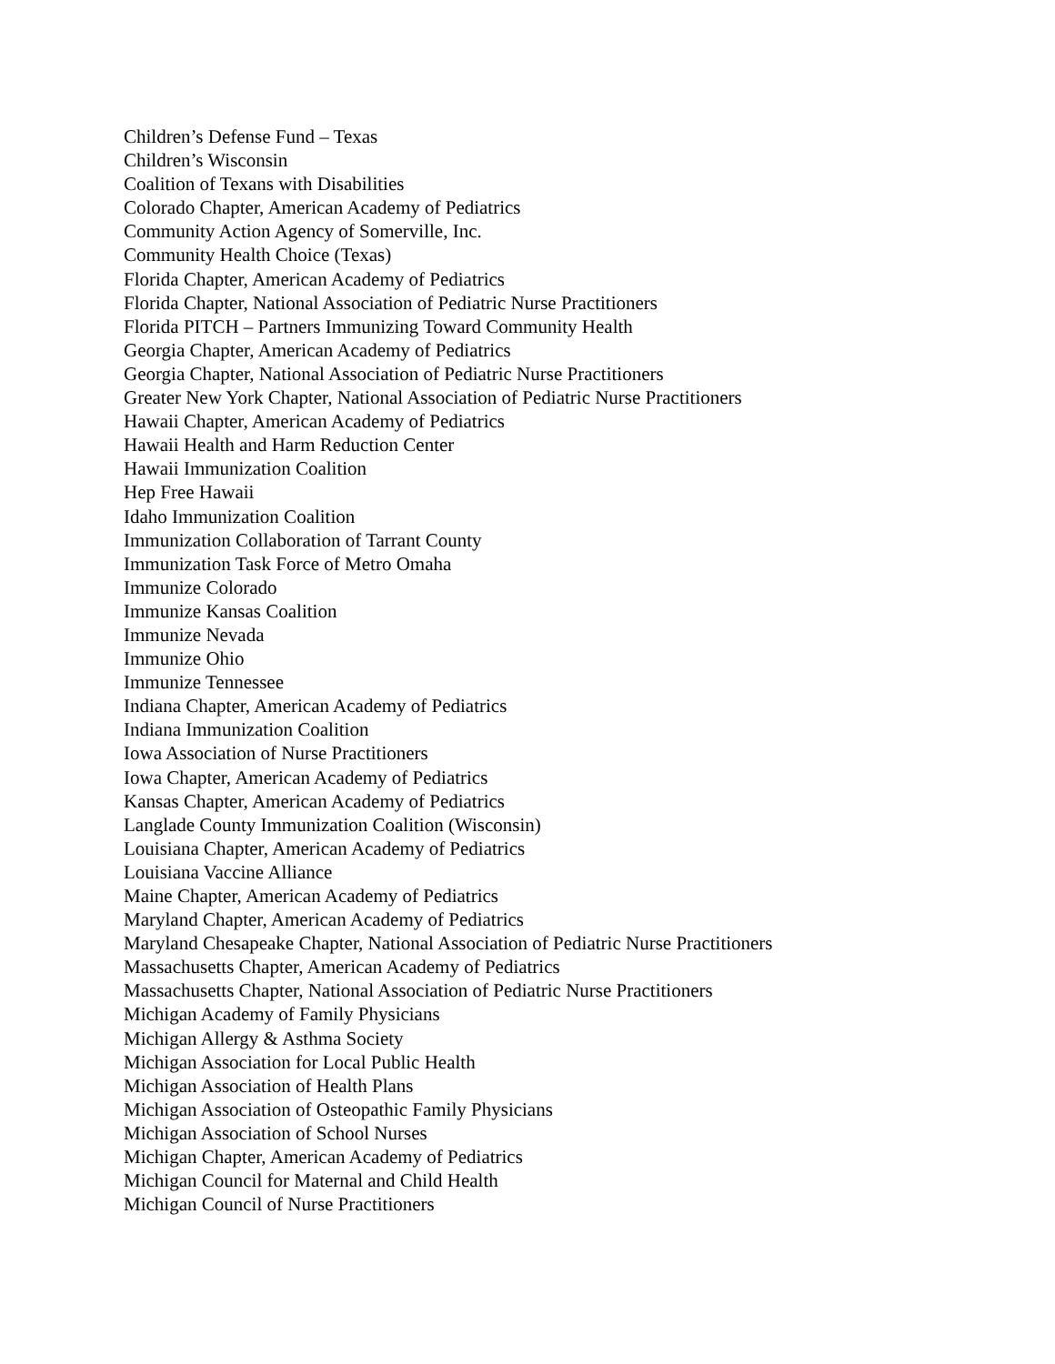Children’s Defense Fund – Texas
Children’s Wisconsin
Coalition of Texans with Disabilities
Colorado Chapter, American Academy of Pediatrics
Community Action Agency of Somerville, Inc.
Community Health Choice (Texas)
Florida Chapter, American Academy of Pediatrics
Florida Chapter, National Association of Pediatric Nurse Practitioners
Florida PITCH – Partners Immunizing Toward Community Health
Georgia Chapter, American Academy of Pediatrics
Georgia Chapter, National Association of Pediatric Nurse Practitioners
Greater New York Chapter, National Association of Pediatric Nurse Practitioners
Hawaii Chapter, American Academy of Pediatrics
Hawaii Health and Harm Reduction Center
Hawaii Immunization Coalition
Hep Free Hawaii
Idaho Immunization Coalition
Immunization Collaboration of Tarrant County
Immunization Task Force of Metro Omaha
Immunize Colorado
Immunize Kansas Coalition
Immunize Nevada
Immunize Ohio
Immunize Tennessee
Indiana Chapter, American Academy of Pediatrics
Indiana Immunization Coalition
Iowa Association of Nurse Practitioners
Iowa Chapter, American Academy of Pediatrics
Kansas Chapter, American Academy of Pediatrics
Langlade County Immunization Coalition (Wisconsin)
Louisiana Chapter, American Academy of Pediatrics
Louisiana Vaccine Alliance
Maine Chapter, American Academy of Pediatrics
Maryland Chapter, American Academy of Pediatrics
Maryland Chesapeake Chapter, National Association of Pediatric Nurse Practitioners
Massachusetts Chapter, American Academy of Pediatrics
Massachusetts Chapter, National Association of Pediatric Nurse Practitioners
Michigan Academy of Family Physicians
Michigan Allergy & Asthma Society
Michigan Association for Local Public Health
Michigan Association of Health Plans
Michigan Association of Osteopathic Family Physicians
Michigan Association of School Nurses
Michigan Chapter, American Academy of Pediatrics
Michigan Council for Maternal and Child Health
Michigan Council of Nurse Practitioners